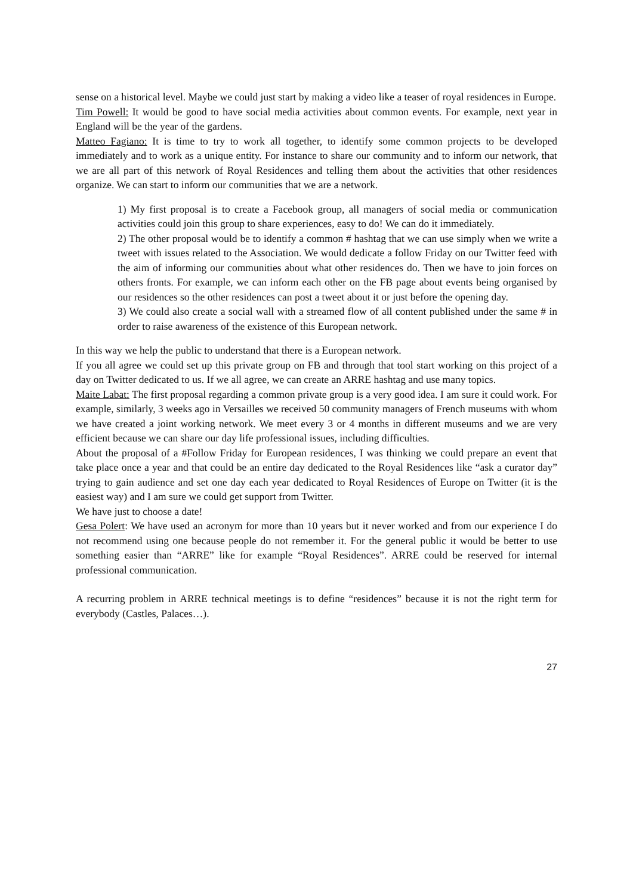sense on a historical level. Maybe we could just start by making a video like a teaser of royal residences in Europe.
Tim Powell: It would be good to have social media activities about common events. For example, next year in England will be the year of the gardens.
Matteo Fagiano: It is time to try to work all together, to identify some common projects to be developed immediately and to work as a unique entity. For instance to share our community and to inform our network, that we are all part of this network of Royal Residences and telling them about the activities that other residences organize. We can start to inform our communities that we are a network.
1) My first proposal is to create a Facebook group, all managers of social media or communication activities could join this group to share experiences, easy to do! We can do it immediately.
2) The other proposal would be to identify a common # hashtag that we can use simply when we write a tweet with issues related to the Association. We would dedicate a follow Friday on our Twitter feed with the aim of informing our communities about what other residences do. Then we have to join forces on others fronts. For example, we can inform each other on the FB page about events being organised by our residences so the other residences can post a tweet about it or just before the opening day.
3) We could also create a social wall with a streamed flow of all content published under the same # in order to raise awareness of the existence of this European network.
In this way we help the public to understand that there is a European network.
If you all agree we could set up this private group on FB and through that tool start working on this project of a day on Twitter dedicated to us. If we all agree, we can create an ARRE hashtag and use many topics.
Maite Labat: The first proposal regarding a common private group is a very good idea. I am sure it could work. For example, similarly, 3 weeks ago in Versailles we received 50 community managers of French museums with whom we have created a joint working network. We meet every 3 or 4 months in different museums and we are very efficient because we can share our day life professional issues, including difficulties.
About the proposal of a #Follow Friday for European residences, I was thinking we could prepare an event that take place once a year and that could be an entire day dedicated to the Royal Residences like “ask a curator day” trying to gain audience and set one day each year dedicated to Royal Residences of Europe on Twitter (it is the easiest way) and I am sure we could get support from Twitter.
We have just to choose a date!
Gesa Polert: We have used an acronym for more than 10 years but it never worked and from our experience I do not recommend using one because people do not remember it. For the general public it would be better to use something easier than “ARRE” like for example “Royal Residences”. ARRE could be reserved for internal professional communication.
A recurring problem in ARRE technical meetings is to define “residences” because it is not the right term for everybody (Castles, Palaces…).
27